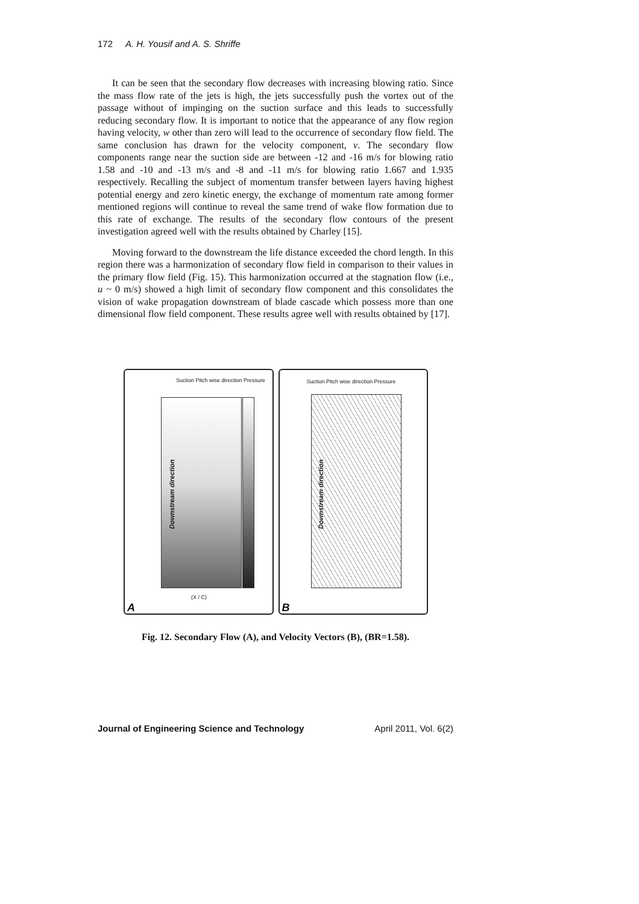172 A. H. Yousif and A. S. Shriffe
It can be seen that the secondary flow decreases with increasing blowing ratio. Since the mass flow rate of the jets is high, the jets successfully push the vortex out of the passage without of impinging on the suction surface and this leads to successfully reducing secondary flow. It is important to notice that the appearance of any flow region having velocity, w other than zero will lead to the occurrence of secondary flow field. The same conclusion has drawn for the velocity component, v. The secondary flow components range near the suction side are between -12 and -16 m/s for blowing ratio 1.58 and -10 and -13 m/s and -8 and -11 m/s for blowing ratio 1.667 and 1.935 respectively. Recalling the subject of momentum transfer between layers having highest potential energy and zero kinetic energy, the exchange of momentum rate among former mentioned regions will continue to reveal the same trend of wake flow formation due to this rate of exchange. The results of the secondary flow contours of the present investigation agreed well with the results obtained by Charley [15].
Moving forward to the downstream the life distance exceeded the chord length. In this region there was a harmonization of secondary flow field in comparison to their values in the primary flow field (Fig. 15). This harmonization occurred at the stagnation flow (i.e., u ~ 0 m/s) showed a high limit of secondary flow component and this consolidates the vision of wake propagation downstream of blade cascade which possess more than one dimensional flow field component. These results agree well with results obtained by [17].
Suction Pitch wise direction Pressure
Downstream direction
(X / C)
A
Suction Pitch wise direction Pressure
Downstream direction
B
Fig. 12. Secondary Flow (A), and Velocity Vectors (B), (BR=1.58).
Journal of Engineering Science and Technology April 2011, Vol. 6(2)